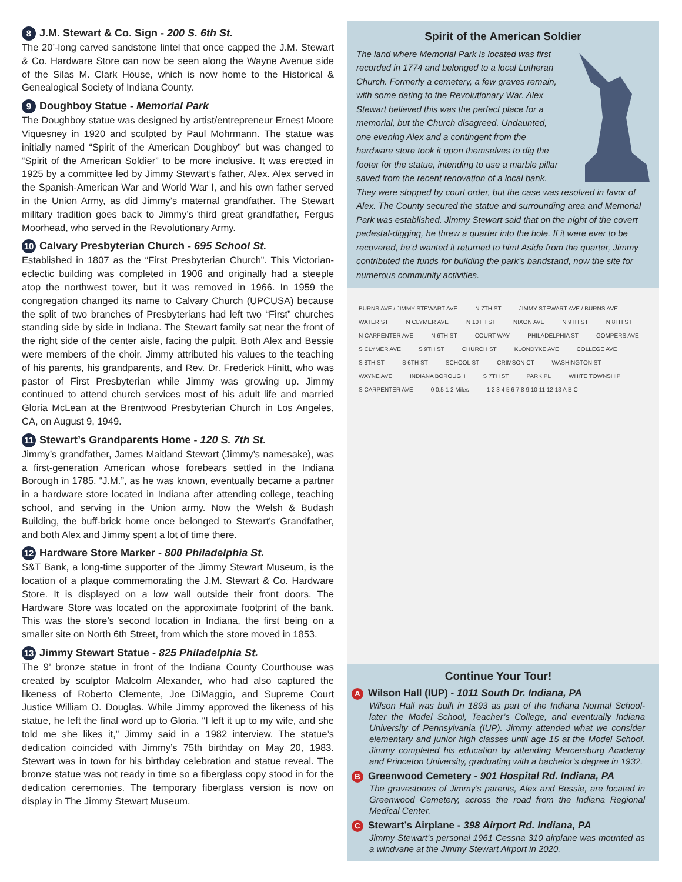8 J.M. Stewart & Co. Sign - 200 S. 6th St.
The 20’-long carved sandstone lintel that once capped the J.M. Stewart & Co. Hardware Store can now be seen along the Wayne Avenue side of the Silas M. Clark House, which is now home to the Historical & Genealogical Society of Indiana County.
9 Doughboy Statue - Memorial Park
The Doughboy statue was designed by artist/entrepreneur Ernest Moore Viquesney in 1920 and sculpted by Paul Mohrmann. The statue was initially named “Spirit of the American Doughboy” but was changed to “Spirit of the American Soldier” to be more inclusive. It was erected in 1925 by a committee led by Jimmy Stewart’s father, Alex. Alex served in the Spanish-American War and World War I, and his own father served in the Union Army, as did Jimmy’s maternal grandfather. The Stewart military tradition goes back to Jimmy’s third great grandfather, Fergus Moorhead, who served in the Revolutionary Army.
10 Calvary Presbyterian Church - 695 School St.
Established in 1807 as the “First Presbyterian Church”. This Victorian-eclectic building was completed in 1906 and originally had a steeple atop the northwest tower, but it was removed in 1966. In 1959 the congregation changed its name to Calvary Church (UPCUSA) because the split of two branches of Presbyterians had left two “First” churches standing side by side in Indiana. The Stewart family sat near the front of the right side of the center aisle, facing the pulpit. Both Alex and Bessie were members of the choir. Jimmy attributed his values to the teaching of his parents, his grandparents, and Rev. Dr. Frederick Hinitt, who was pastor of First Presbyterian while Jimmy was growing up. Jimmy continued to attend church services most of his adult life and married Gloria McLean at the Brentwood Presbyterian Church in Los Angeles, CA, on August 9, 1949.
11 Stewart’s Grandparents Home - 120 S. 7th St.
Jimmy’s grandfather, James Maitland Stewart (Jimmy’s namesake), was a first-generation American whose forebears settled in the Indiana Borough in 1785. “J.M.”, as he was known, eventually became a partner in a hardware store located in Indiana after attending college, teaching school, and serving in the Union army. Now the Welsh & Budash Building, the buff-brick home once belonged to Stewart’s Grandfather, and both Alex and Jimmy spent a lot of time there.
12 Hardware Store Marker - 800 Philadelphia St.
S&T Bank, a long-time supporter of the Jimmy Stewart Museum, is the location of a plaque commemorating the J.M. Stewart & Co. Hardware Store. It is displayed on a low wall outside their front doors. The Hardware Store was located on the approximate footprint of the bank. This was the store’s second location in Indiana, the first being on a smaller site on North 6th Street, from which the store moved in 1853.
13 Jimmy Stewart Statue - 825 Philadelphia St.
The 9’ bronze statue in front of the Indiana County Courthouse was created by sculptor Malcolm Alexander, who had also captured the likeness of Roberto Clemente, Joe DiMaggio, and Supreme Court Justice William O. Douglas. While Jimmy approved the likeness of his statue, he left the final word up to Gloria. “I left it up to my wife, and she told me she likes it,” Jimmy said in a 1982 interview. The statue’s dedication coincided with Jimmy’s 75th birthday on May 20, 1983. Stewart was in town for his birthday celebration and statue reveal. The bronze statue was not ready in time so a fiberglass copy stood in for the dedication ceremonies. The temporary fiberglass version is now on display in The Jimmy Stewart Museum.
Spirit of the American Soldier
The land where Memorial Park is located was first recorded in 1774 and belonged to a local Lutheran Church. Formerly a cemetery, a few graves remain, with some dating to the Revolutionary War. Alex Stewart believed this was the perfect place for a memorial, but the Church disagreed. Undaunted, one evening Alex and a contingent from the hardware store took it upon themselves to dig the footer for the statue, intending to use a marble pillar saved from the recent renovation of a local bank. They were stopped by court order, but the case was resolved in favor of Alex. The County secured the statue and surrounding area and Memorial Park was established. Jimmy Stewart said that on the night of the covert pedestal-digging, he threw a quarter into the hole. If it were ever to be recovered, he’d wanted it returned to him! Aside from the quarter, Jimmy contributed the funds for building the park’s bandstand, now the site for numerous community activities.
BURNS AVE / JIMMY STEWART AVE N 7TH ST JIMMY STEWART AVE / BURNS AVE WATER ST N CLYMER AVE N 10TH ST NIXON AVE N 9TH ST N 8TH ST N CARPENTER AVE N 6TH ST COURT WAY PHILADELPHIA ST GOMPERS AVE S CLYMER AVE S 9TH ST CHURCH ST KLONDYKE AVE COLLEGE AVE S 8TH ST S 6TH ST SCHOOL ST CRIMSON CT WASHINGTON ST WAYNE AVE INDIANA BOROUGH S 7TH ST PARK PL WHITE TOWNSHIP S CARPENTER AVE 0 0.5 1 2 Miles 1 2 3 4 5 6 7 8 9 10 11 12 13 A B C
Continue Your Tour!
A Wilson Hall (IUP) - 1011 South Dr. Indiana, PA
Wilson Hall was built in 1893 as part of the Indiana Normal School- later the Model School, Teacher’s College, and eventually Indiana University of Pennsylvania (IUP). Jimmy attended what we consider elementary and junior high classes until age 15 at the Model School. Jimmy completed his education by attending Mercersburg Academy and Princeton University, graduating with a bachelor’s degree in 1932.
B Greenwood Cemetery - 901 Hospital Rd. Indiana, PA
The gravestones of Jimmy’s parents, Alex and Bessie, are located in Greenwood Cemetery, across the road from the Indiana Regional Medical Center.
C Stewart’s Airplane - 398 Airport Rd. Indiana, PA
Jimmy Stewart’s personal 1961 Cessna 310 airplane was mounted as a windvane at the Jimmy Stewart Airport in 2020.